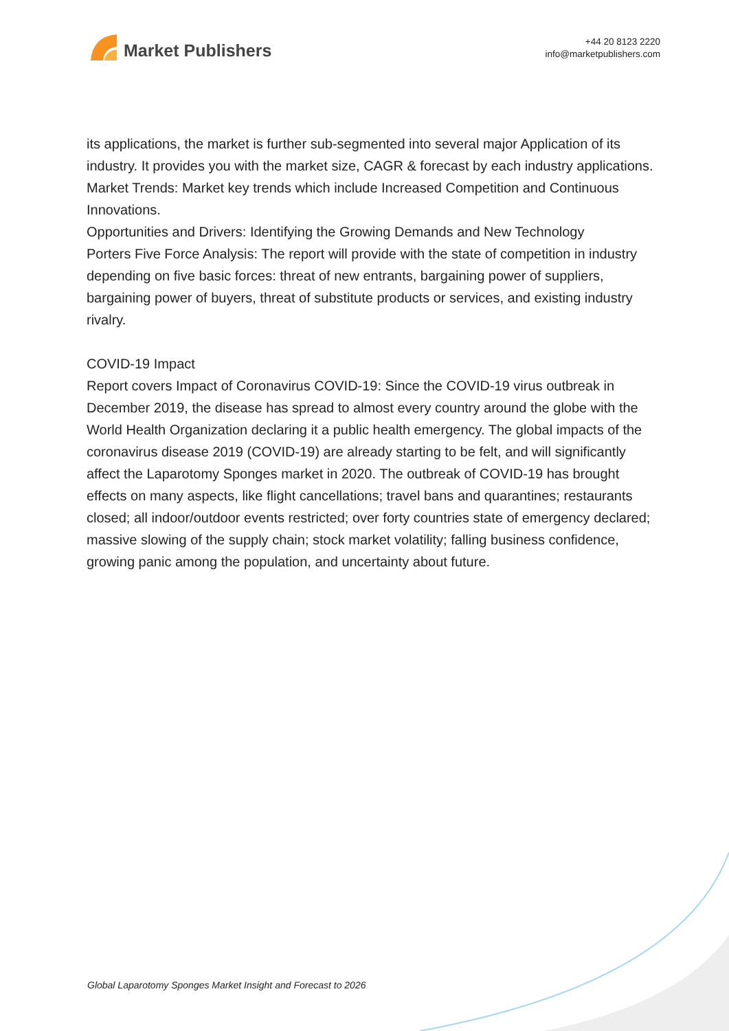Market Publishers
+44 20 8123 2220
info@marketpublishers.com
its applications, the market is further sub-segmented into several major Application of its industry. It provides you with the market size, CAGR & forecast by each industry applications.
Market Trends: Market key trends which include Increased Competition and Continuous Innovations.
Opportunities and Drivers: Identifying the Growing Demands and New Technology
Porters Five Force Analysis: The report will provide with the state of competition in industry depending on five basic forces: threat of new entrants, bargaining power of suppliers, bargaining power of buyers, threat of substitute products or services, and existing industry rivalry.
COVID-19 Impact
Report covers Impact of Coronavirus COVID-19: Since the COVID-19 virus outbreak in December 2019, the disease has spread to almost every country around the globe with the World Health Organization declaring it a public health emergency. The global impacts of the coronavirus disease 2019 (COVID-19) are already starting to be felt, and will significantly affect the Laparotomy Sponges market in 2020. The outbreak of COVID-19 has brought effects on many aspects, like flight cancellations; travel bans and quarantines; restaurants closed; all indoor/outdoor events restricted; over forty countries state of emergency declared; massive slowing of the supply chain; stock market volatility; falling business confidence, growing panic among the population, and uncertainty about future.
Global Laparotomy Sponges Market Insight and Forecast to 2026